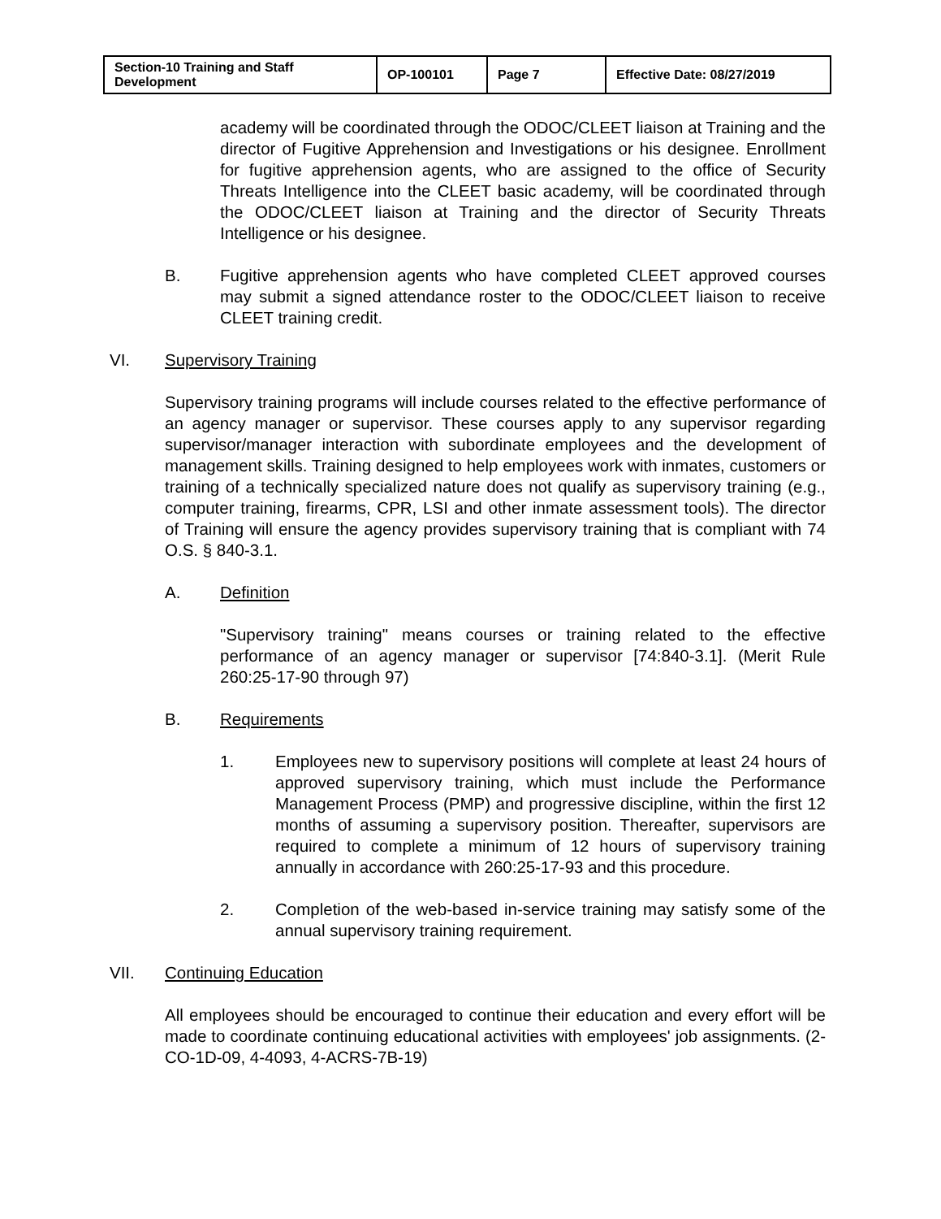| Section-10 Training and Staff Development | OP-100101 | Page 7 | Effective Date: 08/27/2019 |
academy will be coordinated through the ODOC/CLEET liaison at Training and the director of Fugitive Apprehension and Investigations or his designee. Enrollment for fugitive apprehension agents, who are assigned to the office of Security Threats Intelligence into the CLEET basic academy, will be coordinated through the ODOC/CLEET liaison at Training and the director of Security Threats Intelligence or his designee.
B. Fugitive apprehension agents who have completed CLEET approved courses may submit a signed attendance roster to the ODOC/CLEET liaison to receive CLEET training credit.
VI. Supervisory Training
Supervisory training programs will include courses related to the effective performance of an agency manager or supervisor. These courses apply to any supervisor regarding supervisor/manager interaction with subordinate employees and the development of management skills. Training designed to help employees work with inmates, customers or training of a technically specialized nature does not qualify as supervisory training (e.g., computer training, firearms, CPR, LSI and other inmate assessment tools). The director of Training will ensure the agency provides supervisory training that is compliant with 74 O.S. § 840-3.1.
A. Definition
"Supervisory training" means courses or training related to the effective performance of an agency manager or supervisor [74:840-3.1]. (Merit Rule 260:25-17-90 through 97)
B. Requirements
1. Employees new to supervisory positions will complete at least 24 hours of approved supervisory training, which must include the Performance Management Process (PMP) and progressive discipline, within the first 12 months of assuming a supervisory position. Thereafter, supervisors are required to complete a minimum of 12 hours of supervisory training annually in accordance with 260:25-17-93 and this procedure.
2. Completion of the web-based in-service training may satisfy some of the annual supervisory training requirement.
VII. Continuing Education
All employees should be encouraged to continue their education and every effort will be made to coordinate continuing educational activities with employees' job assignments. (2-CO-1D-09, 4-4093, 4-ACRS-7B-19)